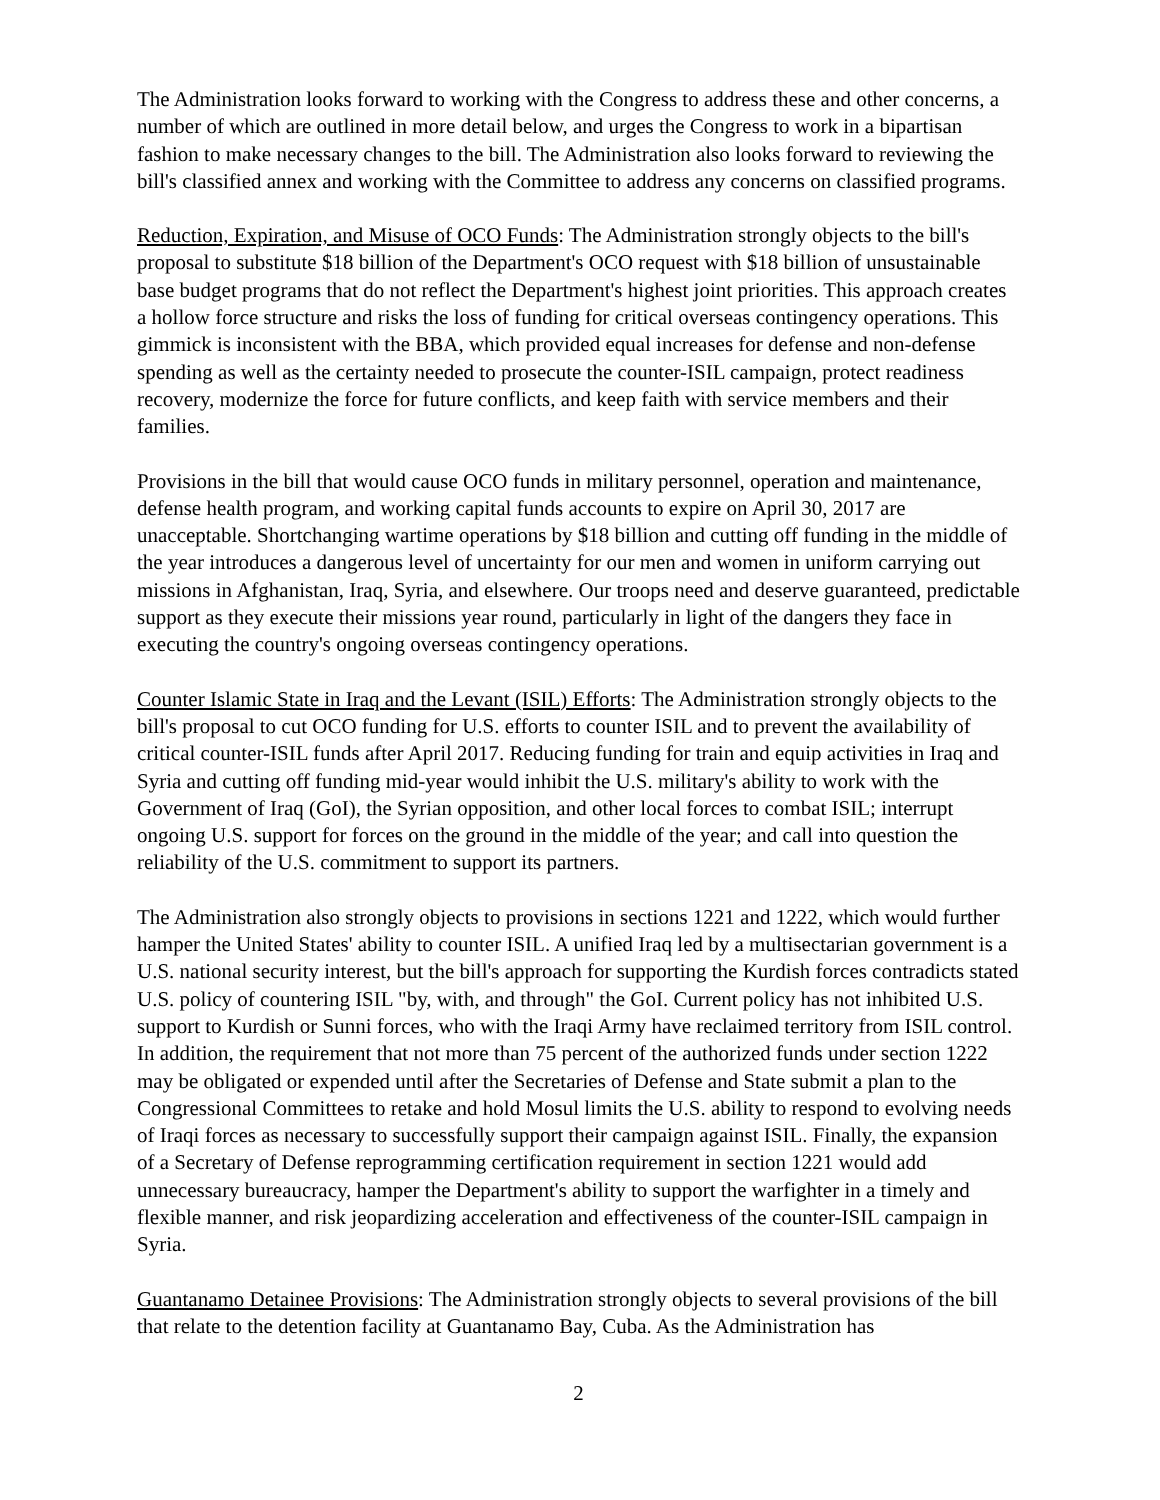The Administration looks forward to working with the Congress to address these and other concerns, a number of which are outlined in more detail below, and urges the Congress to work in a bipartisan fashion to make necessary changes to the bill. The Administration also looks forward to reviewing the bill's classified annex and working with the Committee to address any concerns on classified programs.
Reduction, Expiration, and Misuse of OCO Funds: The Administration strongly objects to the bill's proposal to substitute $18 billion of the Department's OCO request with $18 billion of unsustainable base budget programs that do not reflect the Department's highest joint priorities. This approach creates a hollow force structure and risks the loss of funding for critical overseas contingency operations. This gimmick is inconsistent with the BBA, which provided equal increases for defense and non-defense spending as well as the certainty needed to prosecute the counter-ISIL campaign, protect readiness recovery, modernize the force for future conflicts, and keep faith with service members and their families.
Provisions in the bill that would cause OCO funds in military personnel, operation and maintenance, defense health program, and working capital funds accounts to expire on April 30, 2017 are unacceptable. Shortchanging wartime operations by $18 billion and cutting off funding in the middle of the year introduces a dangerous level of uncertainty for our men and women in uniform carrying out missions in Afghanistan, Iraq, Syria, and elsewhere. Our troops need and deserve guaranteed, predictable support as they execute their missions year round, particularly in light of the dangers they face in executing the country's ongoing overseas contingency operations.
Counter Islamic State in Iraq and the Levant (ISIL) Efforts: The Administration strongly objects to the bill's proposal to cut OCO funding for U.S. efforts to counter ISIL and to prevent the availability of critical counter-ISIL funds after April 2017. Reducing funding for train and equip activities in Iraq and Syria and cutting off funding mid-year would inhibit the U.S. military's ability to work with the Government of Iraq (GoI), the Syrian opposition, and other local forces to combat ISIL; interrupt ongoing U.S. support for forces on the ground in the middle of the year; and call into question the reliability of the U.S. commitment to support its partners.
The Administration also strongly objects to provisions in sections 1221 and 1222, which would further hamper the United States' ability to counter ISIL. A unified Iraq led by a multisectarian government is a U.S. national security interest, but the bill's approach for supporting the Kurdish forces contradicts stated U.S. policy of countering ISIL "by, with, and through" the GoI. Current policy has not inhibited U.S. support to Kurdish or Sunni forces, who with the Iraqi Army have reclaimed territory from ISIL control. In addition, the requirement that not more than 75 percent of the authorized funds under section 1222 may be obligated or expended until after the Secretaries of Defense and State submit a plan to the Congressional Committees to retake and hold Mosul limits the U.S. ability to respond to evolving needs of Iraqi forces as necessary to successfully support their campaign against ISIL. Finally, the expansion of a Secretary of Defense reprogramming certification requirement in section 1221 would add unnecessary bureaucracy, hamper the Department's ability to support the warfighter in a timely and flexible manner, and risk jeopardizing acceleration and effectiveness of the counter-ISIL campaign in Syria.
Guantanamo Detainee Provisions: The Administration strongly objects to several provisions of the bill that relate to the detention facility at Guantanamo Bay, Cuba. As the Administration has
2